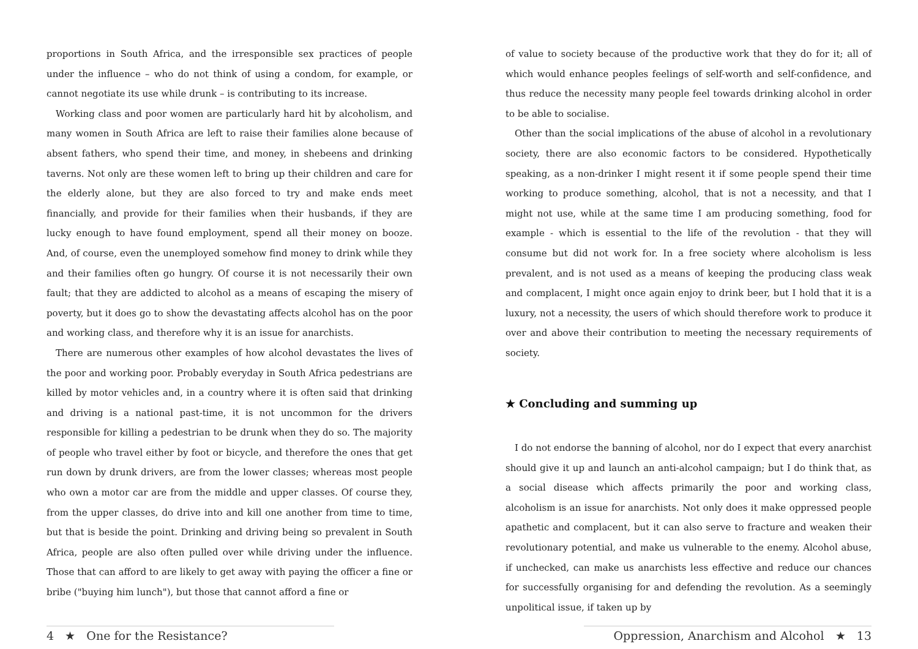proportions in South Africa, and the irresponsible sex practices of people under the influence – who do not think of using a condom, for example, or cannot negotiate its use while drunk – is contributing to its increase.
Working class and poor women are particularly hard hit by alcoholism, and many women in South Africa are left to raise their families alone because of absent fathers, who spend their time, and money, in shebeens and drinking taverns. Not only are these women left to bring up their children and care for the elderly alone, but they are also forced to try and make ends meet financially, and provide for their families when their husbands, if they are lucky enough to have found employment, spend all their money on booze. And, of course, even the unemployed somehow find money to drink while they and their families often go hungry. Of course it is not necessarily their own fault; that they are addicted to alcohol as a means of escaping the misery of poverty, but it does go to show the devastating affects alcohol has on the poor and working class, and therefore why it is an issue for anarchists.
There are numerous other examples of how alcohol devastates the lives of the poor and working poor. Probably everyday in South Africa pedestrians are killed by motor vehicles and, in a country where it is often said that drinking and driving is a national past-time, it is not uncommon for the drivers responsible for killing a pedestrian to be drunk when they do so. The majority of people who travel either by foot or bicycle, and therefore the ones that get run down by drunk drivers, are from the lower classes; whereas most people who own a motor car are from the middle and upper classes. Of course they, from the upper classes, do drive into and kill one another from time to time, but that is beside the point. Drinking and driving being so prevalent in South Africa, people are also often pulled over while driving under the influence. Those that can afford to are likely to get away with paying the officer a fine or bribe ("buying him lunch"), but those that cannot afford a fine or
of value to society because of the productive work that they do for it; all of which would enhance peoples feelings of self-worth and self-confidence, and thus reduce the necessity many people feel towards drinking alcohol in order to be able to socialise.
Other than the social implications of the abuse of alcohol in a revolutionary society, there are also economic factors to be considered. Hypothetically speaking, as a non-drinker I might resent it if some people spend their time working to produce something, alcohol, that is not a necessity, and that I might not use, while at the same time I am producing something, food for example - which is essential to the life of the revolution - that they will consume but did not work for. In a free society where alcoholism is less prevalent, and is not used as a means of keeping the producing class weak and complacent, I might once again enjoy to drink beer, but I hold that it is a luxury, not a necessity, the users of which should therefore work to produce it over and above their contribution to meeting the necessary requirements of society.
★ Concluding and summing up
I do not endorse the banning of alcohol, nor do I expect that every anarchist should give it up and launch an anti-alcohol campaign; but I do think that, as a social disease which affects primarily the poor and working class, alcoholism is an issue for anarchists. Not only does it make oppressed people apathetic and complacent, but it can also serve to fracture and weaken their revolutionary potential, and make us vulnerable to the enemy. Alcohol abuse, if unchecked, can make us anarchists less effective and reduce our chances for successfully organising for and defending the revolution. As a seemingly unpolitical issue, if taken up by
4 ★ One for the Resistance? Oppression, Anarchism and Alcohol ★ 13